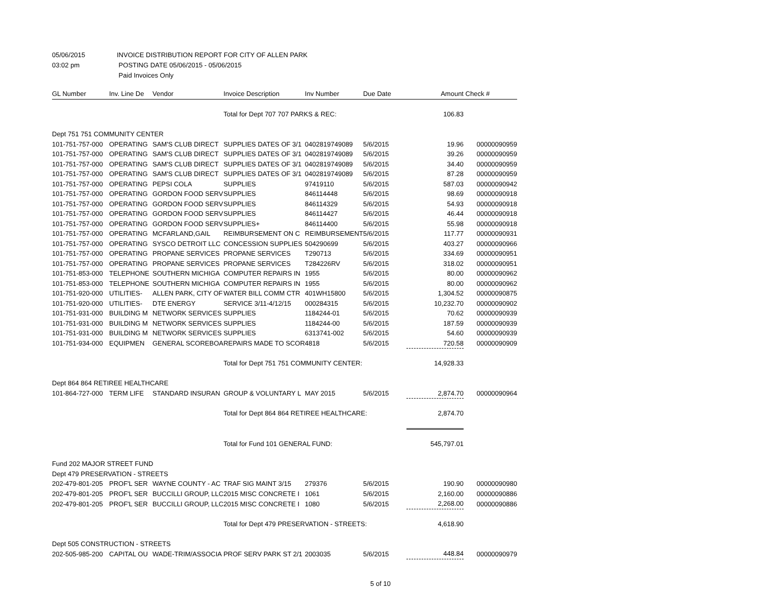05/06/2015 INVOICE DISTRIBUTION REPORT FOR CITY OF ALLEN PARK
03:02 pm POSTING DATE 05/06/2015 - 05/06/2015
Paid Invoices Only
| GL Number | Inv. Line De | Vendor | Invoice Description | Inv Number | Due Date | Amount | Check # |
| --- | --- | --- | --- | --- | --- | --- | --- |
| | | | Total for Dept 707 707 PARKS & REC: | | | 106.83 | |
| Dept 751 751 COMMUNITY CENTER | | | | | | | |
| 101-751-757-000 | OPERATING | SAM'S CLUB DIRECT | SUPPLIES DATES OF 3/1 | 0402819749089 | 5/6/2015 | 19.96 | 00000090959 |
| 101-751-757-000 | OPERATING | SAM'S CLUB DIRECT | SUPPLIES DATES OF 3/1 | 0402819749089 | 5/6/2015 | 39.26 | 00000090959 |
| 101-751-757-000 | OPERATING | SAM'S CLUB DIRECT | SUPPLIES DATES OF 3/1 | 0402819749089 | 5/6/2015 | 34.40 | 00000090959 |
| 101-751-757-000 | OPERATING | SAM'S CLUB DIRECT | SUPPLIES DATES OF 3/1 | 0402819749089 | 5/6/2015 | 87.28 | 00000090959 |
| 101-751-757-000 | OPERATING | PEPSI COLA | SUPPLIES | 97419110 | 5/6/2015 | 587.03 | 00000090942 |
| 101-751-757-000 | OPERATING | GORDON FOOD SERV | SUPPLIES | 846114448 | 5/6/2015 | 98.69 | 00000090918 |
| 101-751-757-000 | OPERATING | GORDON FOOD SERV | SUPPLIES | 846114329 | 5/6/2015 | 54.93 | 00000090918 |
| 101-751-757-000 | OPERATING | GORDON FOOD SERV | SUPPLIES | 846114427 | 5/6/2015 | 46.44 | 00000090918 |
| 101-751-757-000 | OPERATING | GORDON FOOD SERV | SUPPLIES+ | 846114400 | 5/6/2015 | 55.98 | 00000090918 |
| 101-751-757-000 | OPERATING | MCFARLAND,GAIL | REIMBURSEMENT ON C | REIMBURSEMENT | 5/6/2015 | 117.77 | 00000090931 |
| 101-751-757-000 | OPERATING | SYSCO DETROIT LLC | CONCESSION SUPPLIES | 504290699 | 5/6/2015 | 403.27 | 00000090966 |
| 101-751-757-000 | OPERATING | PROPANE SERVICES | PROPANE SERVICES | T290713 | 5/6/2015 | 334.69 | 00000090951 |
| 101-751-757-000 | OPERATING | PROPANE SERVICES | PROPANE SERVICES | T284226RV | 5/6/2015 | 318.02 | 00000090951 |
| 101-751-853-000 | TELEPHONE | SOUTHERN MICHIGA | COMPUTER REPAIRS IN | 1955 | 5/6/2015 | 80.00 | 00000090962 |
| 101-751-853-000 | TELEPHONE | SOUTHERN MICHIGA | COMPUTER REPAIRS IN | 1955 | 5/6/2015 | 80.00 | 00000090962 |
| 101-751-920-000 | UTILITIES- | ALLEN PARK, CITY OF | WATER BILL COMM CTR | 401WH15800 | 5/6/2015 | 1,304.52 | 00000090875 |
| 101-751-920-000 | UTILITIES- | DTE ENERGY | SERVICE 3/11-4/12/15 | 000284315 | 5/6/2015 | 10,232.70 | 00000090902 |
| 101-751-931-000 | BUILDING M | NETWORK SERVICES | SUPPLIES | 1184244-01 | 5/6/2015 | 70.62 | 00000090939 |
| 101-751-931-000 | BUILDING M | NETWORK SERVICES | SUPPLIES | 1184244-00 | 5/6/2015 | 187.59 | 00000090939 |
| 101-751-931-000 | BUILDING M | NETWORK SERVICES | SUPPLIES | 6313741-002 | 5/6/2015 | 54.60 | 00000090939 |
| 101-751-934-000 | EQUIPMEN | GENERAL SCOREBOA | REPAIRS MADE TO SCOR | 4818 | 5/6/2015 | 720.58 | 00000090909 |
| | | | Total for Dept 751 751 COMMUNITY CENTER: | | | 14,928.33 | |
| Dept 864 864 RETIREE HEALTHCARE | | | | | | | |
| 101-864-727-000 | TERM LIFE | STANDARD INSURAN | GROUP & VOLUNTARY L | MAY 2015 | 5/6/2015 | 2,874.70 | 00000090964 |
| | | | Total for Dept 864 864 RETIREE HEALTHCARE: | | | 2,874.70 | |
| | | | Total for Fund 101 GENERAL FUND: | | | 545,797.01 | |
| Fund 202 MAJOR STREET FUND | | | | | | | |
| Dept 479 PRESERVATION - STREETS | | | | | | | |
| 202-479-801-205 | PROF'L SER | WAYNE COUNTY - AC | TRAF SIG MAINT 3/15 | 279376 | 5/6/2015 | 190.90 | 00000090980 |
| 202-479-801-205 | PROF'L SER | BUCCILLI GROUP, LLC | 2015 MISC CONCRETE I | 1061 | 5/6/2015 | 2,160.00 | 00000090886 |
| 202-479-801-205 | PROF'L SER | BUCCILLI GROUP, LLC | 2015 MISC CONCRETE I | 1080 | 5/6/2015 | 2,268.00 | 00000090886 |
| | | | Total for Dept 479 PRESERVATION - STREETS: | | | 4,618.90 | |
| Dept 505 CONSTRUCTION - STREETS | | | | | | | |
| 202-505-985-200 | CAPITAL OU | WADE-TRIM/ASSOCIA | PROF SERV PARK ST 2/1 | 2003035 | 5/6/2015 | 448.84 | 00000090979 |
5 of 10